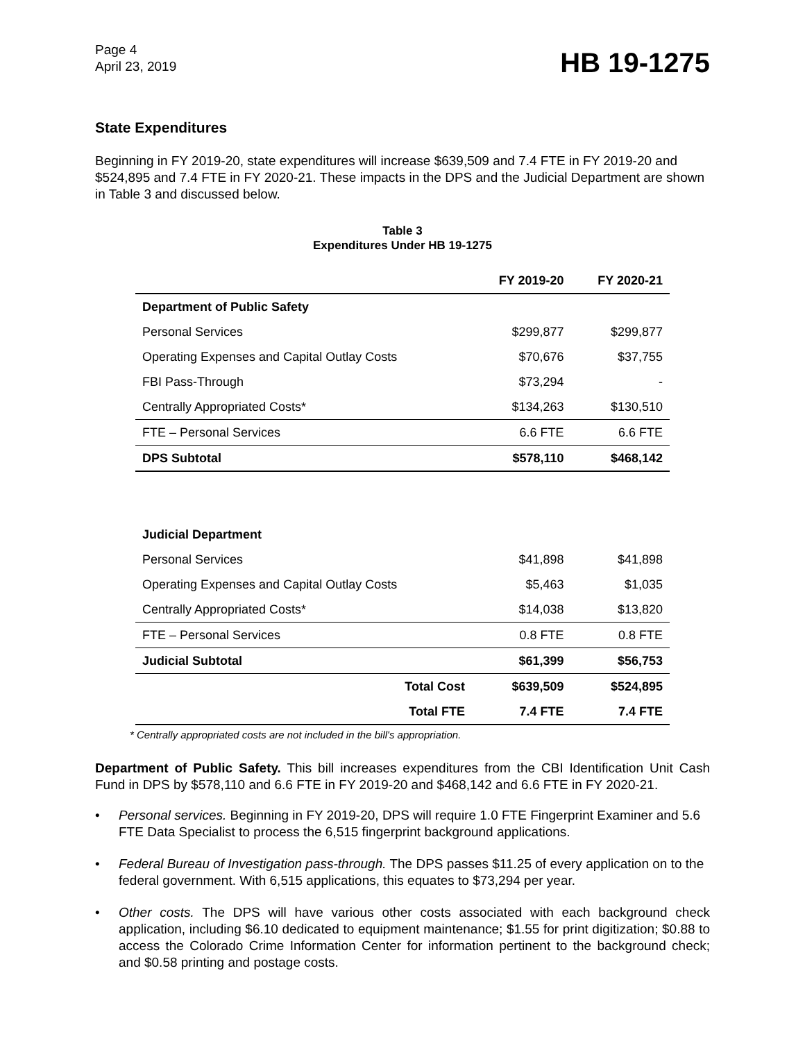Page 4
April 23, 2019
HB 19-1275
State Expenditures
Beginning in FY 2019-20, state expenditures will increase $639,509 and 7.4 FTE in FY 2019-20 and $524,895 and 7.4 FTE in FY 2020-21. These impacts in the DPS and the Judicial Department are shown in Table 3 and discussed below.
Table 3
Expenditures Under HB 19-1275
| | FY 2019-20 | FY 2020-21 |
| --- | --- | --- |
| Department of Public Safety | | |
| Personal Services | $299,877 | $299,877 |
| Operating Expenses and Capital Outlay Costs | $70,676 | $37,755 |
| FBI Pass-Through | $73,294 | - |
| Centrally Appropriated Costs* | $134,263 | $130,510 |
| FTE – Personal Services | 6.6 FTE | 6.6 FTE |
| DPS Subtotal | $578,110 | $468,142 |
| Judicial Department | | |
| Personal Services | $41,898 | $41,898 |
| Operating Expenses and Capital Outlay Costs | $5,463 | $1,035 |
| Centrally Appropriated Costs* | $14,038 | $13,820 |
| FTE – Personal Services | 0.8 FTE | 0.8 FTE |
| Judicial Subtotal | $61,399 | $56,753 |
| Total Cost | $639,509 | $524,895 |
| Total FTE | 7.4 FTE | 7.4 FTE |
* Centrally appropriated costs are not included in the bill's appropriation.
Department of Public Safety. This bill increases expenditures from the CBI Identification Unit Cash Fund in DPS by $578,110 and 6.6 FTE in FY 2019-20 and $468,142 and 6.6 FTE in FY 2020-21.
• Personal services. Beginning in FY 2019-20, DPS will require 1.0 FTE Fingerprint Examiner and 5.6 FTE Data Specialist to process the 6,515 fingerprint background applications.
• Federal Bureau of Investigation pass-through. The DPS passes $11.25 of every application on to the federal government. With 6,515 applications, this equates to $73,294 per year.
• Other costs. The DPS will have various other costs associated with each background check application, including $6.10 dedicated to equipment maintenance; $1.55 for print digitization; $0.88 to access the Colorado Crime Information Center for information pertinent to the background check; and $0.58 printing and postage costs.